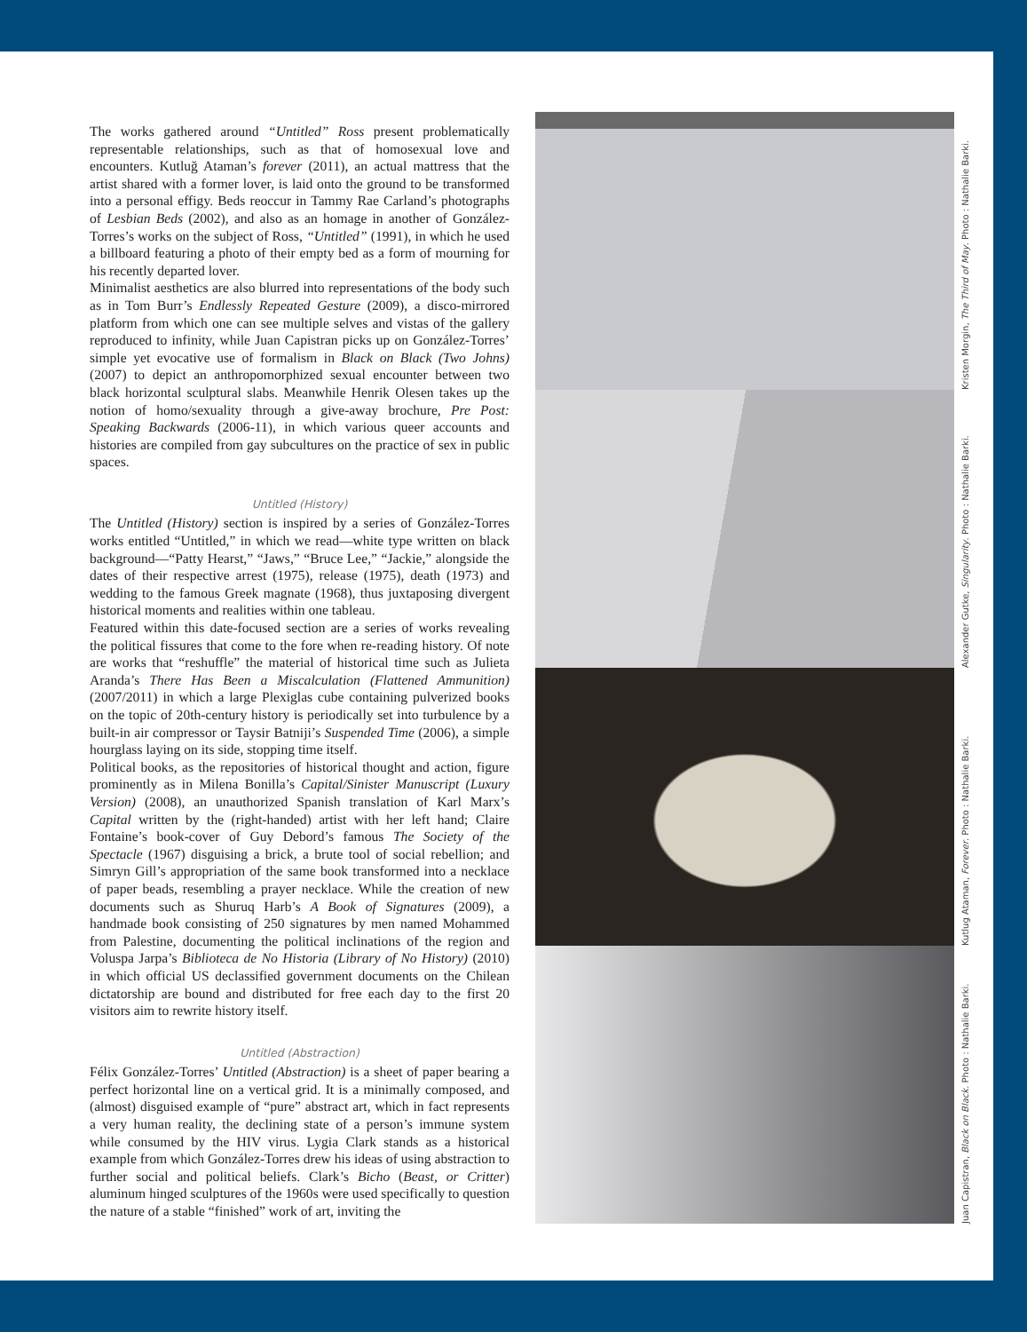The works gathered around “Untitled” Ross present problematically representable relationships, such as that of homosexual love and encounters. Kutluğ Ataman’s forever (2011), an actual mattress that the artist shared with a former lover, is laid onto the ground to be transformed into a personal effigy. Beds reoccur in Tammy Rae Carland’s photographs of Lesbian Beds (2002), and also as an homage in another of González-Torres’s works on the subject of Ross, “Untitled” (1991), in which he used a billboard featuring a photo of their empty bed as a form of mourning for his recently departed lover.
Minimalist aesthetics are also blurred into representations of the body such as in Tom Burr’s Endlessly Repeated Gesture (2009), a disco-mirrored platform from which one can see multiple selves and vistas of the gallery reproduced to infinity, while Juan Capistran picks up on González-Torres’ simple yet evocative use of formalism in Black on Black (Two Johns) (2007) to depict an anthropomorphized sexual encounter between two black horizontal sculptural slabs. Meanwhile Henrik Olesen takes up the notion of homo/sexuality through a give-away brochure, Pre Post: Speaking Backwards (2006-11), in which various queer accounts and histories are compiled from gay subcultures on the practice of sex in public spaces.
Untitled (History)
The Untitled (History) section is inspired by a series of González-Torres works entitled “Untitled,” in which we read—white type written on black background—“Patty Hearst,” “Jaws,” “Bruce Lee,” “Jackie,” alongside the dates of their respective arrest (1975), release (1975), death (1973) and wedding to the famous Greek magnate (1968), thus juxtaposing divergent historical moments and realities within one tableau.
Featured within this date-focused section are a series of works revealing the political fissures that come to the fore when re-reading history. Of note are works that “reshuffle” the material of historical time such as Julieta Aranda’s There Has Been a Miscalculation (Flattened Ammunition) (2007/2011) in which a large Plexiglas cube containing pulverized books on the topic of 20th-century history is periodically set into turbulence by a built-in air compressor or Taysir Batniji’s Suspended Time (2006), a simple hourglass laying on its side, stopping time itself.
Political books, as the repositories of historical thought and action, figure prominently as in Milena Bonilla’s Capital/Sinister Manuscript (Luxury Version) (2008), an unauthorized Spanish translation of Karl Marx’s Capital written by the (right-handed) artist with her left hand; Claire Fontaine’s book-cover of Guy Debord’s famous The Society of the Spectacle (1967) disguising a brick, a brute tool of social rebellion; and Simryn Gill’s appropriation of the same book transformed into a necklace of paper beads, resembling a prayer necklace. While the creation of new documents such as Shuruq Harb’s A Book of Signatures (2009), a handmade book consisting of 250 signatures by men named Mohammed from Palestine, documenting the political inclinations of the region and Voluspa Jarpa’s Biblioteca de No Historia (Library of No History) (2010) in which official US declassified government documents on the Chilean dictatorship are bound and distributed for free each day to the first 20 visitors aim to rewrite history itself.
Untitled (Abstraction)
Félix González-Torres’ Untitled (Abstraction) is a sheet of paper bearing a perfect horizontal line on a vertical grid. It is a minimally composed, and (almost) disguised example of “pure” abstract art, which in fact represents a very human reality, the declining state of a person’s immune system while consumed by the HIV virus. Lygia Clark stands as a historical example from which González-Torres drew his ideas of using abstraction to further social and political beliefs. Clark’s Bicho (Beast, or Critter) aluminum hinged sculptures of the 1960s were used specifically to question the nature of a stable “finished” work of art, inviting the
Kristen Morgin, The Third of May. Photo : Nathalie Barki.
Alexander Gutke, Singularity. Photo : Nathalie Barki.
Kutlug Ataman, Forever. Photo : Nathalie Barki.
Juan Capistran, Black on Black. Photo : Nathalie Barki.